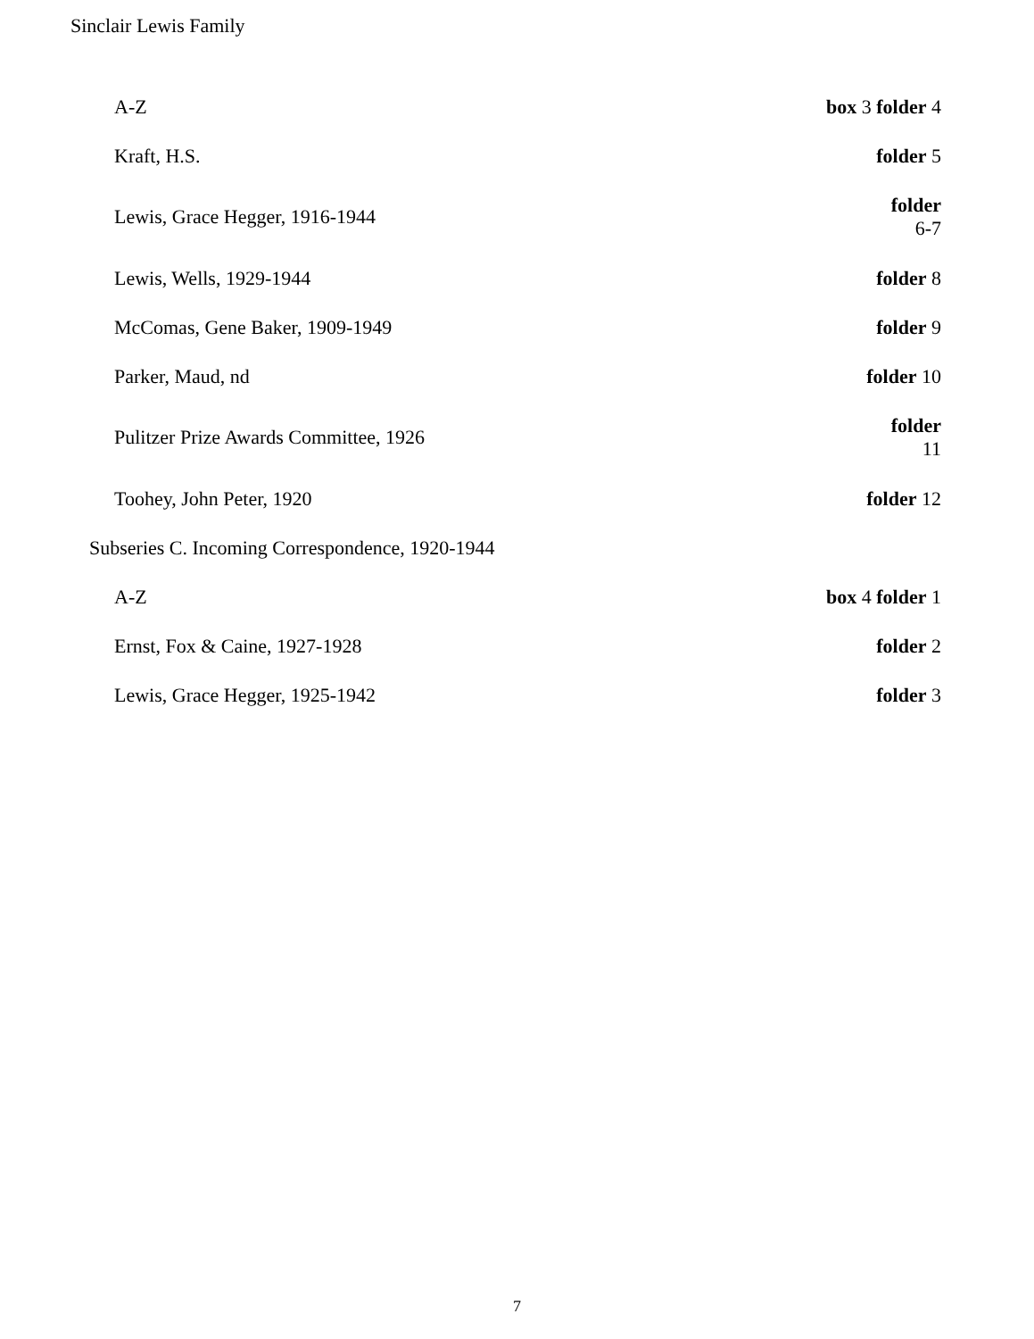Sinclair Lewis Family
| A-Z | box 3 folder 4 |
| Kraft, H.S. | folder 5 |
| Lewis, Grace Hegger, 1916-1944 | folder 6-7 |
| Lewis, Wells, 1929-1944 | folder 8 |
| McComas, Gene Baker, 1909-1949 | folder 9 |
| Parker, Maud, nd | folder 10 |
| Pulitzer Prize Awards Committee, 1926 | folder 11 |
| Toohey, John Peter, 1920 | folder 12 |
| Subseries C. Incoming Correspondence, 1920-1944 | |
| A-Z | box 4 folder 1 |
| Ernst, Fox & Caine, 1927-1928 | folder 2 |
| Lewis, Grace Hegger, 1925-1942 | folder 3 |
7